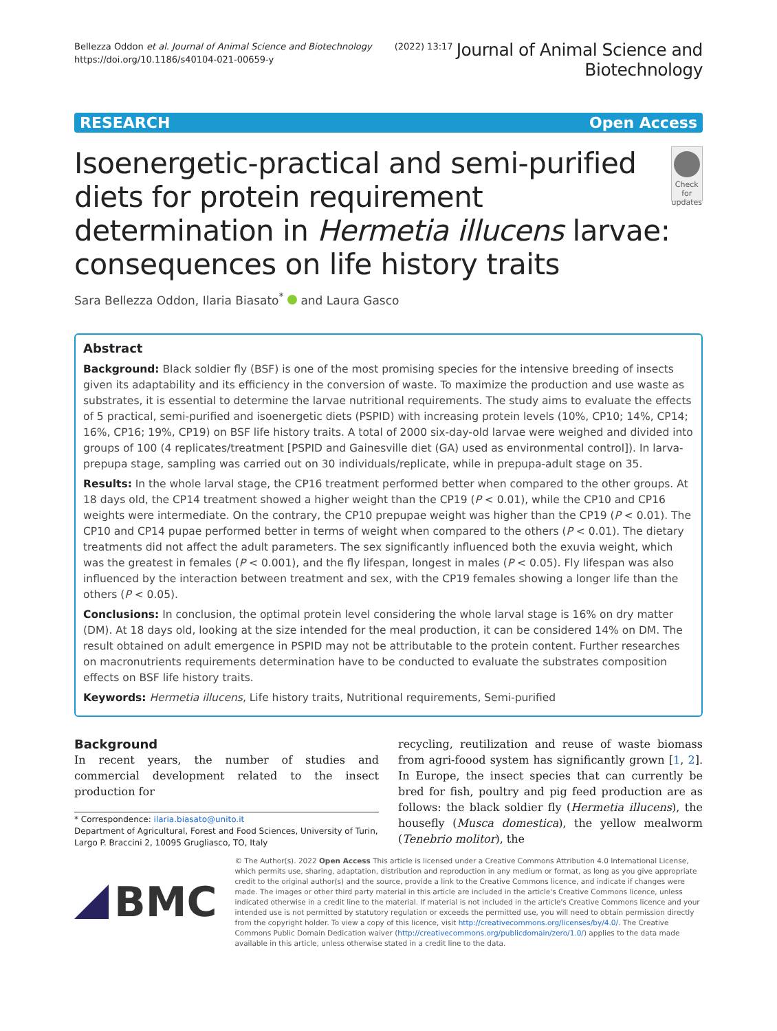Bellezza Oddon et al. Journal of Animal Science and Biotechnology (2022) 13:17
https://doi.org/10.1186/s40104-021-00659-y
Journal of Animal Science and
Biotechnology
RESEARCH Open Access
Isoenergetic-practical and semi-purified diets for protein requirement determination in Hermetia illucens larvae: consequences on life history traits
Check for updates
Sara Bellezza Oddon, Ilaria Biasato<sup>*</sup> and Laura Gasco
Abstract
Background: Black soldier fly (BSF) is one of the most promising species for the intensive breeding of insects given its adaptability and its efficiency in the conversion of waste. To maximize the production and use waste as substrates, it is essential to determine the larvae nutritional requirements. The study aims to evaluate the effects of 5 practical, semi-purified and isoenergetic diets (PSPID) with increasing protein levels (10%, CP10; 14%, CP14; 16%, CP16; 19%, CP19) on BSF life history traits. A total of 2000 six-day-old larvae were weighed and divided into groups of 100 (4 replicates/treatment [PSPID and Gainesville diet (GA) used as environmental control]). In larva-prepupa stage, sampling was carried out on 30 individuals/replicate, while in prepupa-adult stage on 35.
Results: In the whole larval stage, the CP16 treatment performed better when compared to the other groups. At 18 days old, the CP14 treatment showed a higher weight than the CP19 (P < 0.01), while the CP10 and CP16 weights were intermediate. On the contrary, the CP10 prepupae weight was higher than the CP19 (P < 0.01). The CP10 and CP14 pupae performed better in terms of weight when compared to the others (P < 0.01). The dietary treatments did not affect the adult parameters. The sex significantly influenced both the exuvia weight, which was the greatest in females (P < 0.001), and the fly lifespan, longest in males (P < 0.05). Fly lifespan was also influenced by the interaction between treatment and sex, with the CP19 females showing a longer life than the others (P < 0.05).
Conclusions: In conclusion, the optimal protein level considering the whole larval stage is 16% on dry matter (DM). At 18 days old, looking at the size intended for the meal production, it can be considered 14% on DM. The result obtained on adult emergence in PSPID may not be attributable to the protein content. Further researches on macronutrients requirements determination have to be conducted to evaluate the substrates composition effects on BSF life history traits.
Keywords: Hermetia illucens, Life history traits, Nutritional requirements, Semi-purified
Background
In recent years, the number of studies and commercial development related to the insect production for
* Correspondence: ilaria.biasato@unito.it
Department of Agricultural, Forest and Food Sciences, University of Turin, Largo P. Braccini 2, 10095 Grugliasco, TO, Italy
recycling, reutilization and reuse of waste biomass from agri-foood system has significantly grown [1, 2]. In Europe, the insect species that can currently be bred for fish, poultry and pig feed production are as follows: the black soldier fly (Hermetia illucens), the housefly (Musca domestica), the yellow mealworm (Tenebrio molitor), the
BMC
© The Author(s). 2022 Open Access This article is licensed under a Creative Commons Attribution 4.0 International License, which permits use, sharing, adaptation, distribution and reproduction in any medium or format, as long as you give appropriate credit to the original author(s) and the source, provide a link to the Creative Commons licence, and indicate if changes were made. The images or other third party material in this article are included in the article's Creative Commons licence, unless indicated otherwise in a credit line to the material. If material is not included in the article's Creative Commons licence and your intended use is not permitted by statutory regulation or exceeds the permitted use, you will need to obtain permission directly from the copyright holder. To view a copy of this licence, visit http://creativecommons.org/licenses/by/4.0/. The Creative Commons Public Domain Dedication waiver (http://creativecommons.org/publicdomain/zero/1.0/) applies to the data made available in this article, unless otherwise stated in a credit line to the data.